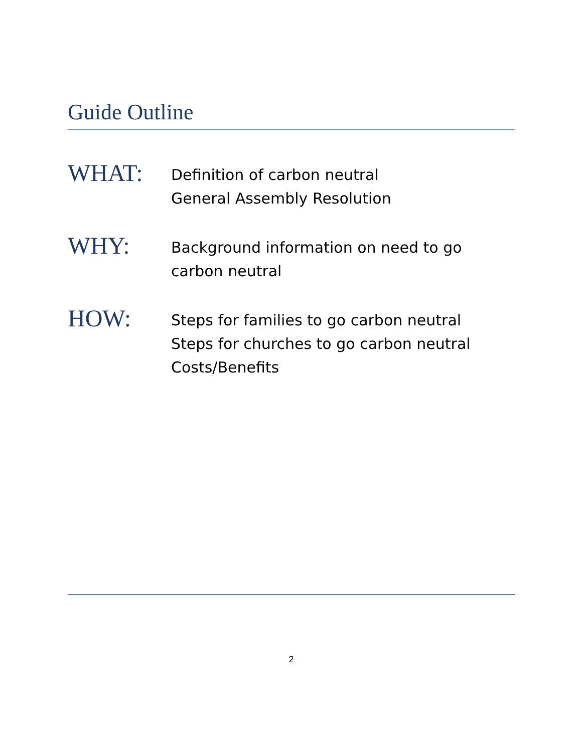Guide Outline
WHAT:
Definition of carbon neutral
General Assembly Resolution
WHY:
Background information on need to go
carbon neutral
HOW:
Steps for families to go carbon neutral
Steps for churches to go carbon neutral
Costs/Benefits
2